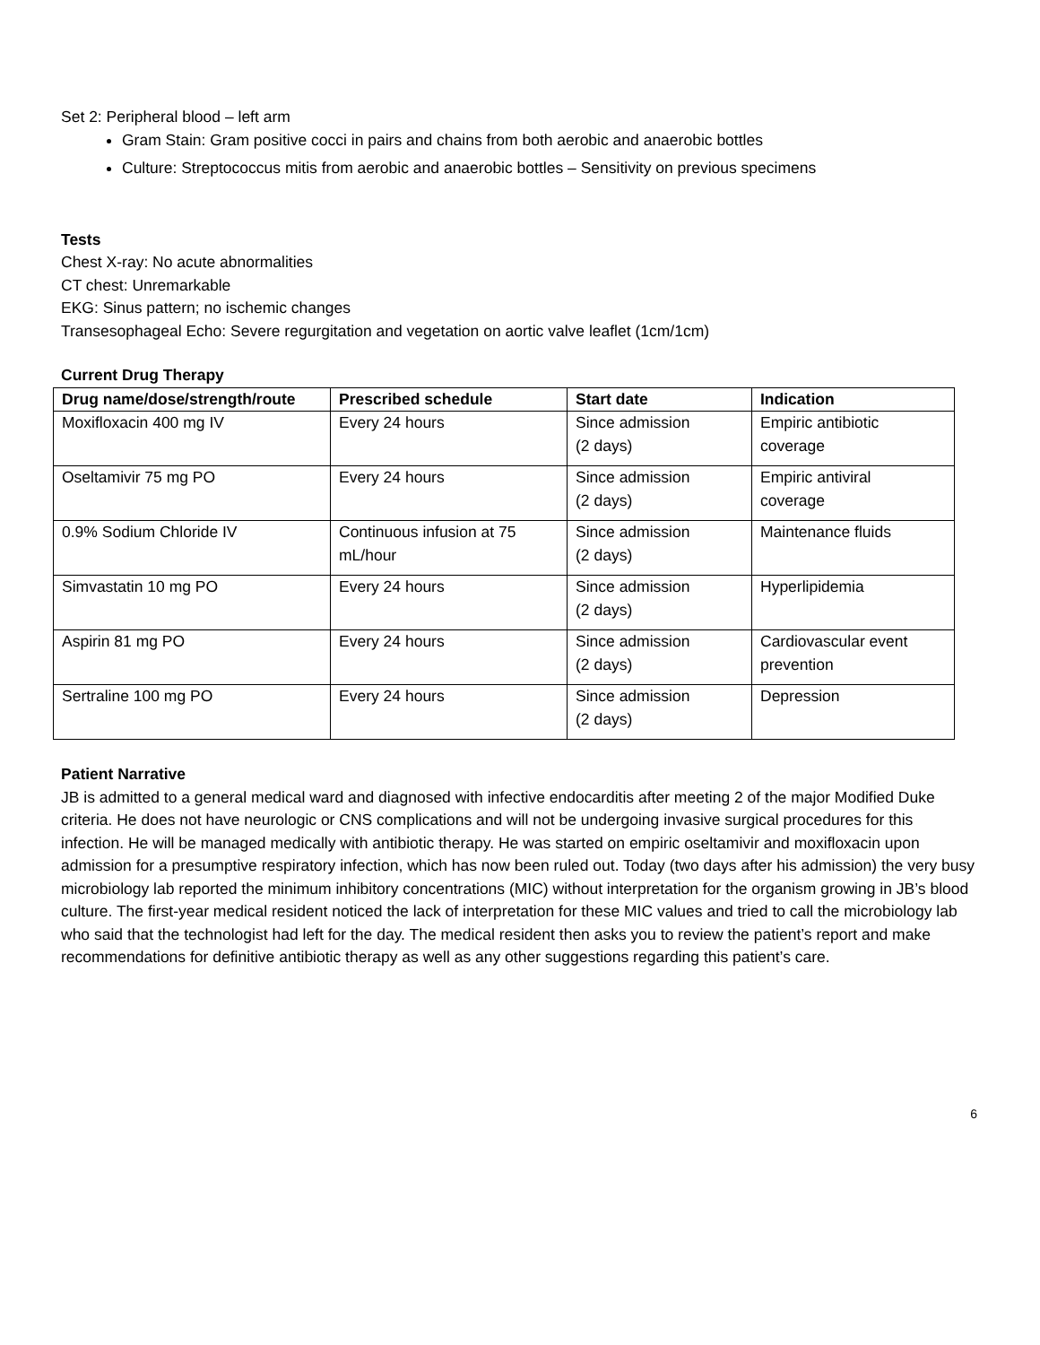Set 2: Peripheral blood – left arm
Gram Stain: Gram positive cocci in pairs and chains from both aerobic and anaerobic bottles
Culture: Streptococcus mitis from aerobic and anaerobic bottles – Sensitivity on previous specimens
Tests
Chest X-ray: No acute abnormalities
CT chest: Unremarkable
EKG: Sinus pattern; no ischemic changes
Transesophageal Echo: Severe regurgitation and vegetation on aortic valve leaflet (1cm/1cm)
Current Drug Therapy
| Drug name/dose/strength/route | Prescribed schedule | Start date | Indication |
| --- | --- | --- | --- |
| Moxifloxacin 400 mg IV | Every 24 hours | Since admission (2 days) | Empiric antibiotic coverage |
| Oseltamivir 75 mg PO | Every 24 hours | Since admission (2 days) | Empiric antiviral coverage |
| 0.9% Sodium Chloride IV | Continuous infusion at 75 mL/hour | Since admission (2 days) | Maintenance fluids |
| Simvastatin 10 mg PO | Every 24 hours | Since admission (2 days) | Hyperlipidemia |
| Aspirin 81 mg PO | Every 24 hours | Since admission (2 days) | Cardiovascular event prevention |
| Sertraline 100 mg PO | Every 24 hours | Since admission (2 days) | Depression |
Patient Narrative
JB is admitted to a general medical ward and diagnosed with infective endocarditis after meeting 2 of the major Modified Duke criteria. He does not have neurologic or CNS complications and will not be undergoing invasive surgical procedures for this infection. He will be managed medically with antibiotic therapy. He was started on empiric oseltamivir and moxifloxacin upon admission for a presumptive respiratory infection, which has now been ruled out. Today (two days after his admission) the very busy microbiology lab reported the minimum inhibitory concentrations (MIC) without interpretation for the organism growing in JB’s blood culture. The first-year medical resident noticed the lack of interpretation for these MIC values and tried to call the microbiology lab who said that the technologist had left for the day. The medical resident then asks you to review the patient’s report and make recommendations for definitive antibiotic therapy as well as any other suggestions regarding this patient’s care.
6